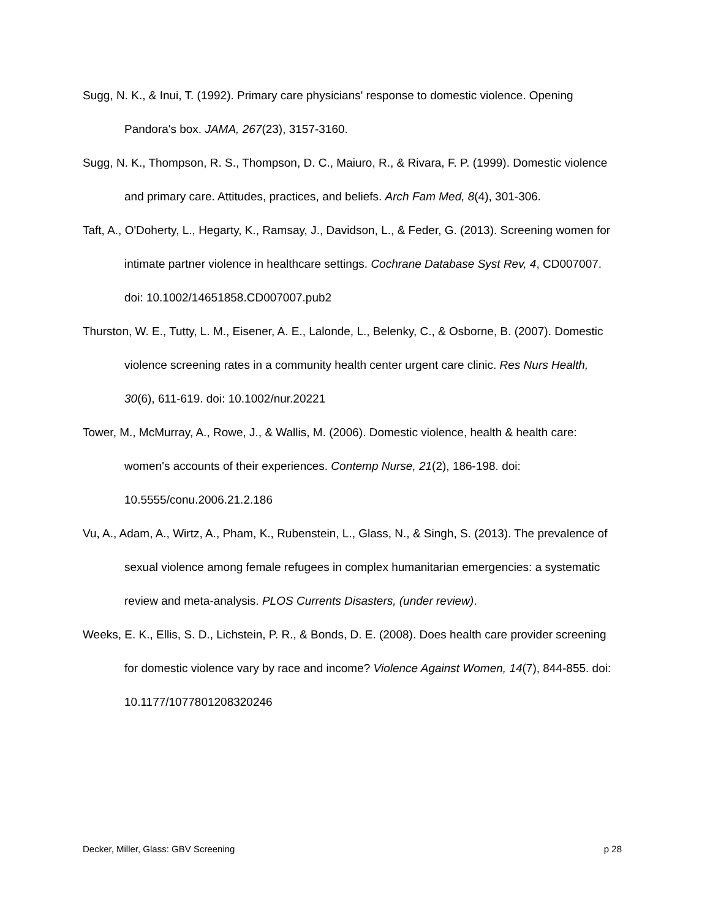Sugg, N. K., & Inui, T. (1992). Primary care physicians' response to domestic violence. Opening Pandora's box. JAMA, 267(23), 3157-3160.
Sugg, N. K., Thompson, R. S., Thompson, D. C., Maiuro, R., & Rivara, F. P. (1999). Domestic violence and primary care. Attitudes, practices, and beliefs. Arch Fam Med, 8(4), 301-306.
Taft, A., O'Doherty, L., Hegarty, K., Ramsay, J., Davidson, L., & Feder, G. (2013). Screening women for intimate partner violence in healthcare settings. Cochrane Database Syst Rev, 4, CD007007. doi: 10.1002/14651858.CD007007.pub2
Thurston, W. E., Tutty, L. M., Eisener, A. E., Lalonde, L., Belenky, C., & Osborne, B. (2007). Domestic violence screening rates in a community health center urgent care clinic. Res Nurs Health, 30(6), 611-619. doi: 10.1002/nur.20221
Tower, M., McMurray, A., Rowe, J., & Wallis, M. (2006). Domestic violence, health & health care: women's accounts of their experiences. Contemp Nurse, 21(2), 186-198. doi: 10.5555/conu.2006.21.2.186
Vu, A., Adam, A., Wirtz, A., Pham, K., Rubenstein, L., Glass, N., & Singh, S. (2013). The prevalence of sexual violence among female refugees in complex humanitarian emergencies: a systematic review and meta-analysis. PLOS Currents Disasters, (under review).
Weeks, E. K., Ellis, S. D., Lichstein, P. R., & Bonds, D. E. (2008). Does health care provider screening for domestic violence vary by race and income? Violence Against Women, 14(7), 844-855. doi: 10.1177/1077801208320246
Decker, Miller, Glass: GBV Screening p 28